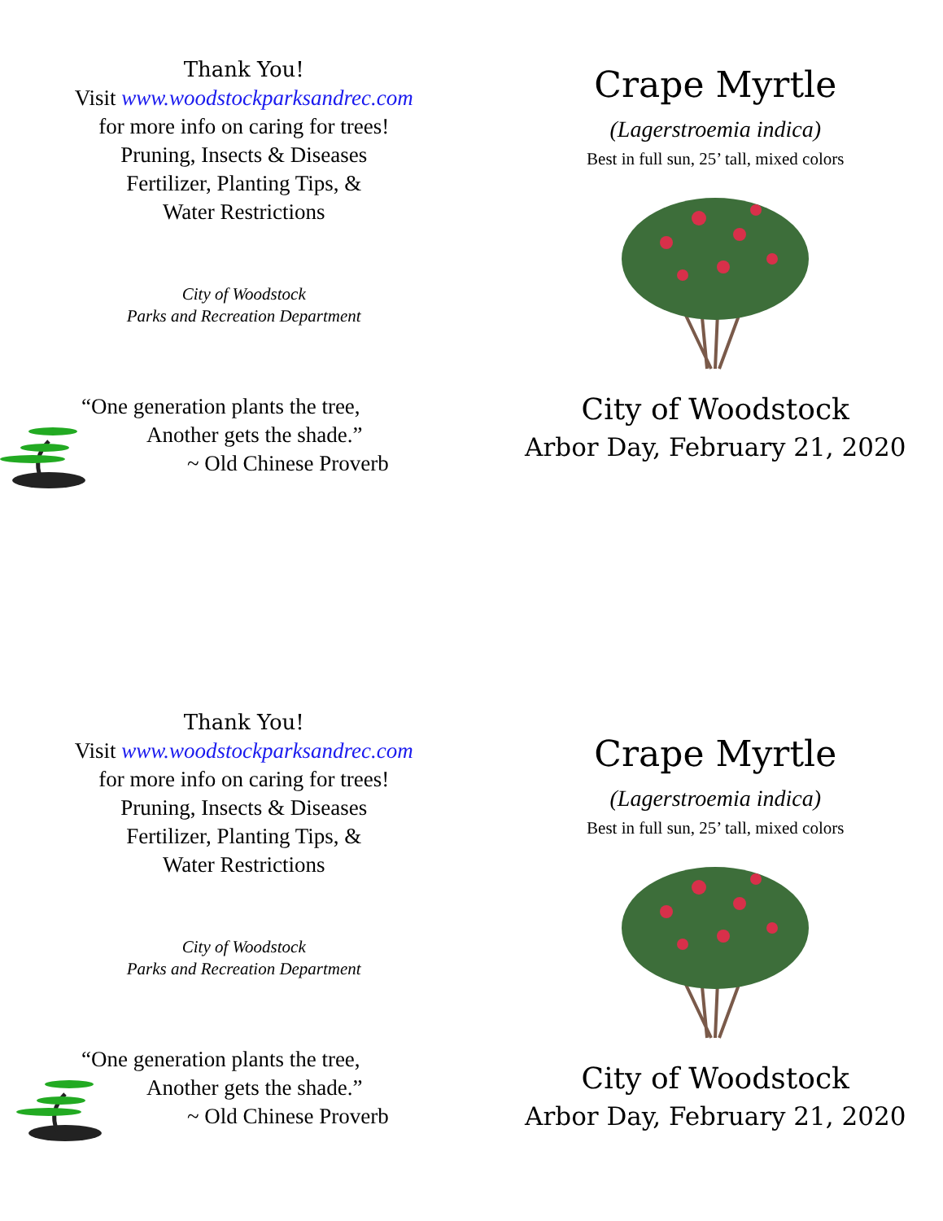Thank You!
Visit www.woodstockparksandrec.com
for more info on caring for trees!
Pruning, Insects & Diseases
Fertilizer, Planting Tips, &
Water Restrictions
City of Woodstock
Parks and Recreation Department
“One generation plants the tree,
Another gets the shade.”
~ Old Chinese Proverb
Crape Myrtle
(Lagerstroemia indica)
Best in full sun, 25’ tall, mixed colors
City of Woodstock
Arbor Day, February 21, 2020
Thank You!
Visit www.woodstockparksandrec.com
for more info on caring for trees!
Pruning, Insects & Diseases
Fertilizer, Planting Tips, &
Water Restrictions
City of Woodstock
Parks and Recreation Department
“One generation plants the tree,
Another gets the shade.”
~ Old Chinese Proverb
Crape Myrtle
(Lagerstroemia indica)
Best in full sun, 25’ tall, mixed colors
City of Woodstock
Arbor Day, February 21, 2020